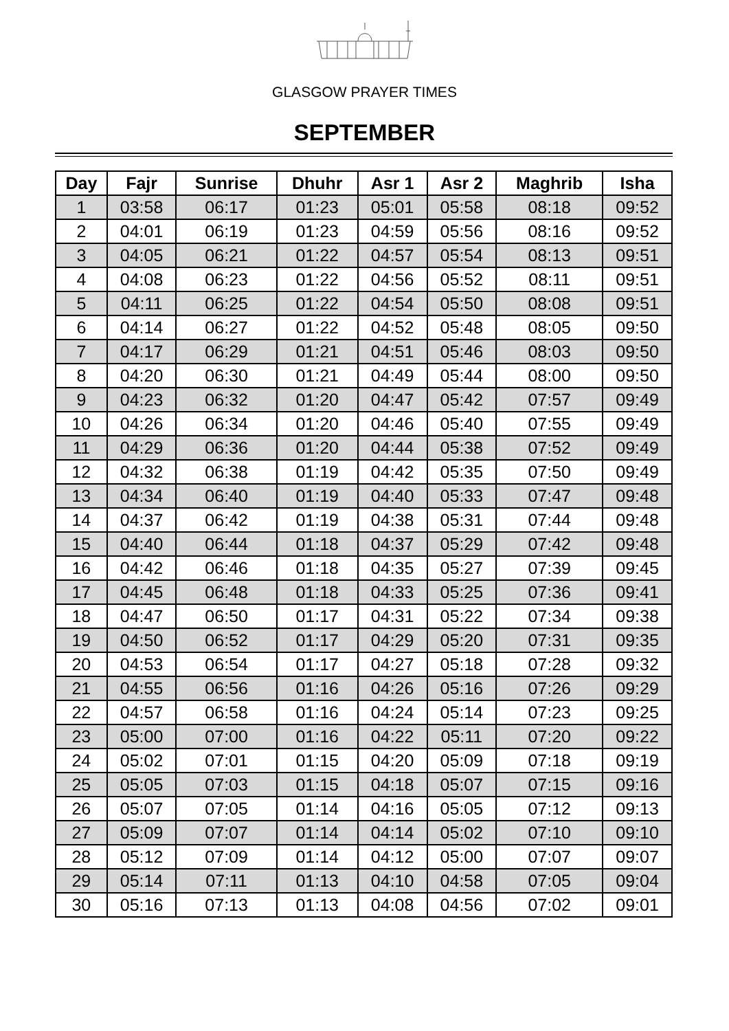GLASGOW PRAYER TIMES
SEPTEMBER
| Day | Fajr | Sunrise | Dhuhr | Asr 1 | Asr 2 | Maghrib | Isha |
| --- | --- | --- | --- | --- | --- | --- | --- |
| 1 | 03:58 | 06:17 | 01:23 | 05:01 | 05:58 | 08:18 | 09:52 |
| 2 | 04:01 | 06:19 | 01:23 | 04:59 | 05:56 | 08:16 | 09:52 |
| 3 | 04:05 | 06:21 | 01:22 | 04:57 | 05:54 | 08:13 | 09:51 |
| 4 | 04:08 | 06:23 | 01:22 | 04:56 | 05:52 | 08:11 | 09:51 |
| 5 | 04:11 | 06:25 | 01:22 | 04:54 | 05:50 | 08:08 | 09:51 |
| 6 | 04:14 | 06:27 | 01:22 | 04:52 | 05:48 | 08:05 | 09:50 |
| 7 | 04:17 | 06:29 | 01:21 | 04:51 | 05:46 | 08:03 | 09:50 |
| 8 | 04:20 | 06:30 | 01:21 | 04:49 | 05:44 | 08:00 | 09:50 |
| 9 | 04:23 | 06:32 | 01:20 | 04:47 | 05:42 | 07:57 | 09:49 |
| 10 | 04:26 | 06:34 | 01:20 | 04:46 | 05:40 | 07:55 | 09:49 |
| 11 | 04:29 | 06:36 | 01:20 | 04:44 | 05:38 | 07:52 | 09:49 |
| 12 | 04:32 | 06:38 | 01:19 | 04:42 | 05:35 | 07:50 | 09:49 |
| 13 | 04:34 | 06:40 | 01:19 | 04:40 | 05:33 | 07:47 | 09:48 |
| 14 | 04:37 | 06:42 | 01:19 | 04:38 | 05:31 | 07:44 | 09:48 |
| 15 | 04:40 | 06:44 | 01:18 | 04:37 | 05:29 | 07:42 | 09:48 |
| 16 | 04:42 | 06:46 | 01:18 | 04:35 | 05:27 | 07:39 | 09:45 |
| 17 | 04:45 | 06:48 | 01:18 | 04:33 | 05:25 | 07:36 | 09:41 |
| 18 | 04:47 | 06:50 | 01:17 | 04:31 | 05:22 | 07:34 | 09:38 |
| 19 | 04:50 | 06:52 | 01:17 | 04:29 | 05:20 | 07:31 | 09:35 |
| 20 | 04:53 | 06:54 | 01:17 | 04:27 | 05:18 | 07:28 | 09:32 |
| 21 | 04:55 | 06:56 | 01:16 | 04:26 | 05:16 | 07:26 | 09:29 |
| 22 | 04:57 | 06:58 | 01:16 | 04:24 | 05:14 | 07:23 | 09:25 |
| 23 | 05:00 | 07:00 | 01:16 | 04:22 | 05:11 | 07:20 | 09:22 |
| 24 | 05:02 | 07:01 | 01:15 | 04:20 | 05:09 | 07:18 | 09:19 |
| 25 | 05:05 | 07:03 | 01:15 | 04:18 | 05:07 | 07:15 | 09:16 |
| 26 | 05:07 | 07:05 | 01:14 | 04:16 | 05:05 | 07:12 | 09:13 |
| 27 | 05:09 | 07:07 | 01:14 | 04:14 | 05:02 | 07:10 | 09:10 |
| 28 | 05:12 | 07:09 | 01:14 | 04:12 | 05:00 | 07:07 | 09:07 |
| 29 | 05:14 | 07:11 | 01:13 | 04:10 | 04:58 | 07:05 | 09:04 |
| 30 | 05:16 | 07:13 | 01:13 | 04:08 | 04:56 | 07:02 | 09:01 |